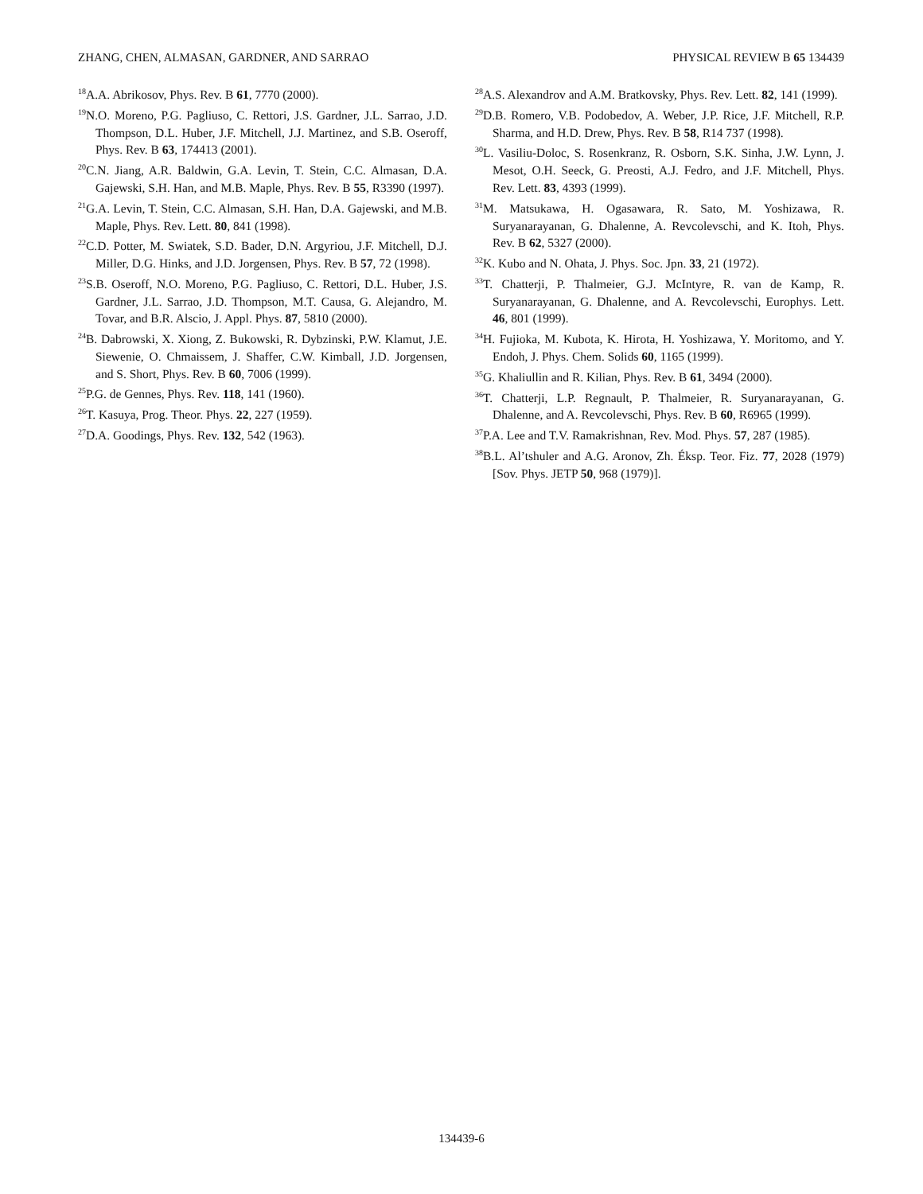ZHANG, CHEN, ALMASAN, GARDNER, AND SARRAO PHYSICAL REVIEW B 65 134439
<sup>18</sup> A.A. Abrikosov, Phys. Rev. B 61, 7770 (2000).
<sup>19</sup>N.O. Moreno, P.G. Pagliuso, C. Rettori, J.S. Gardner, J.L. Sarrao, J.D. Thompson, D.L. Huber, J.F. Mitchell, J.J. Martinez, and S.B. Oseroff, Phys. Rev. B 63, 174413 (2001).
<sup>20</sup>C.N. Jiang, A.R. Baldwin, G.A. Levin, T. Stein, C.C. Almasan, D.A. Gajewski, S.H. Han, and M.B. Maple, Phys. Rev. B 55, R3390 (1997).
<sup>21</sup> G.A. Levin, T. Stein, C.C. Almasan, S.H. Han, D.A. Gajewski, and M.B. Maple, Phys. Rev. Lett. 80, 841 (1998).
<sup>22</sup>C.D. Potter, M. Swiatek, S.D. Bader, D.N. Argyriou, J.F. Mitchell, D.J. Miller, D.G. Hinks, and J.D. Jorgensen, Phys. Rev. B 57, 72 (1998).
<sup>23</sup>S.B. Oseroff, N.O. Moreno, P.G. Pagliuso, C. Rettori, D.L. Huber, J.S. Gardner, J.L. Sarrao, J.D. Thompson, M.T. Causa, G. Alejandro, M. Tovar, and B.R. Alscio, J. Appl. Phys. 87, 5810 (2000).
<sup>24</sup>B. Dabrowski, X. Xiong, Z. Bukowski, R. Dybzinski, P.W. Klamut, J.E. Siewenie, O. Chmaissem, J. Shaffer, C.W. Kimball, J.D. Jorgensen, and S. Short, Phys. Rev. B 60, 7006 (1999).
<sup>25</sup>P.G. de Gennes, Phys. Rev. 118, 141 (1960).
<sup>26</sup> T. Kasuya, Prog. Theor. Phys. 22, 227 (1959).
<sup>27</sup> D.A. Goodings, Phys. Rev. 132, 542 (1963).
<sup>28</sup> A.S. Alexandrov and A.M. Bratkovsky, Phys. Rev. Lett. 82, 141 (1999).
<sup>29</sup> D.B. Romero, V.B. Podobedov, A. Weber, J.P. Rice, J.F. Mitchell, R.P. Sharma, and H.D. Drew, Phys. Rev. B 58, R14 737 (1998).
<sup>30</sup> L. Vasiliu-Doloc, S. Rosenkranz, R. Osborn, S.K. Sinha, J.W. Lynn, J. Mesot, O.H. Seeck, G. Preosti, A.J. Fedro, and J.F. Mitchell, Phys. Rev. Lett. 83, 4393 (1999).
<sup>31</sup> M. Matsukawa, H. Ogasawara, R. Sato, M. Yoshizawa, R. Suryanarayanan, G. Dhalenne, A. Revcolevschi, and K. Itoh, Phys. Rev. B 62, 5327 (2000).
<sup>32</sup>K. Kubo and N. Ohata, J. Phys. Soc. Jpn. 33, 21 (1972).
<sup>33</sup> T. Chatterji, P. Thalmeier, G.J. McIntyre, R. van de Kamp, R. Suryanarayanan, G. Dhalenne, and A. Revcolevschi, Europhys. Lett. 46, 801 (1999).
<sup>34</sup>H. Fujioka, M. Kubota, K. Hirota, H. Yoshizawa, Y. Moritomo, and Y. Endoh, J. Phys. Chem. Solids 60, 1165 (1999).
<sup>35</sup> G. Khaliullin and R. Kilian, Phys. Rev. B 61, 3494 (2000).
<sup>36</sup> T. Chatterji, L.P. Regnault, P. Thalmeier, R. Suryanarayanan, G. Dhalenne, and A. Revcolevschi, Phys. Rev. B 60, R6965 (1999).
<sup>37</sup>P.A. Lee and T.V. Ramakrishnan, Rev. Mod. Phys. 57, 287 (1985).
<sup>38</sup>B.L. Al’tshuler and A.G. Aronov, Zh. Éksp. Teor. Fiz. 77, 2028 (1979) [Sov. Phys. JETP 50, 968 (1979)].
134439-6